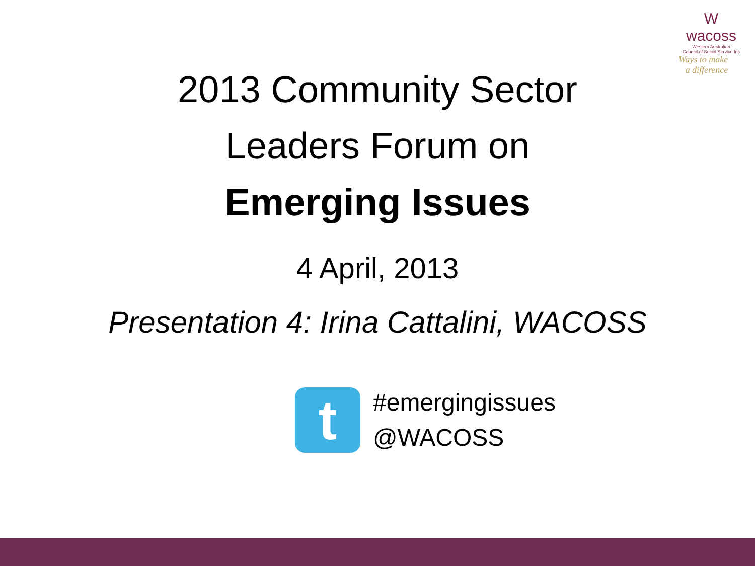W
wacoss
Western Australian
Council of Social Service Inc
Ways to make
a difference
2013 Community Sector
Leaders Forum on
Emerging Issues
4 April, 2013
Presentation 4: Irina Cattalini, WACOSS
t
#emergingissues
@WACOSS